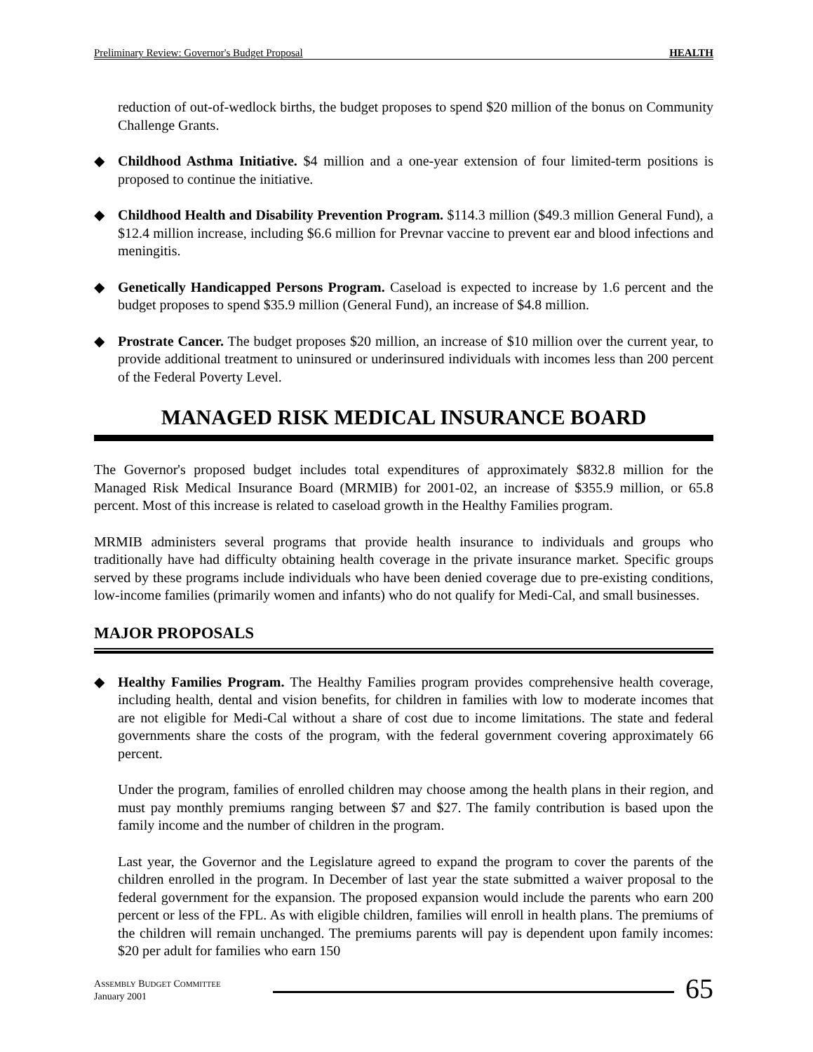Preliminary Review: Governor's Budget Proposal HEALTH
reduction of out-of-wedlock births, the budget proposes to spend $20 million of the bonus on Community Challenge Grants.
◆ Childhood Asthma Initiative. $4 million and a one-year extension of four limited-term positions is proposed to continue the initiative.
◆ Childhood Health and Disability Prevention Program. $114.3 million ($49.3 million General Fund), a $12.4 million increase, including $6.6 million for Prevnar vaccine to prevent ear and blood infections and meningitis.
◆ Genetically Handicapped Persons Program. Caseload is expected to increase by 1.6 percent and the budget proposes to spend $35.9 million (General Fund), an increase of $4.8 million.
◆ Prostrate Cancer. The budget proposes $20 million, an increase of $10 million over the current year, to provide additional treatment to uninsured or underinsured individuals with incomes less than 200 percent of the Federal Poverty Level.
MANAGED RISK MEDICAL INSURANCE BOARD
The Governor's proposed budget includes total expenditures of approximately $832.8 million for the Managed Risk Medical Insurance Board (MRMIB) for 2001-02, an increase of $355.9 million, or 65.8 percent. Most of this increase is related to caseload growth in the Healthy Families program.
MRMIB administers several programs that provide health insurance to individuals and groups who traditionally have had difficulty obtaining health coverage in the private insurance market. Specific groups served by these programs include individuals who have been denied coverage due to pre-existing conditions, low-income families (primarily women and infants) who do not qualify for Medi-Cal, and small businesses.
MAJOR PROPOSALS
◆ Healthy Families Program. The Healthy Families program provides comprehensive health coverage, including health, dental and vision benefits, for children in families with low to moderate incomes that are not eligible for Medi-Cal without a share of cost due to income limitations. The state and federal governments share the costs of the program, with the federal government covering approximately 66 percent.
Under the program, families of enrolled children may choose among the health plans in their region, and must pay monthly premiums ranging between $7 and $27. The family contribution is based upon the family income and the number of children in the program.
Last year, the Governor and the Legislature agreed to expand the program to cover the parents of the children enrolled in the program. In December of last year the state submitted a waiver proposal to the federal government for the expansion. The proposed expansion would include the parents who earn 200 percent or less of the FPL. As with eligible children, families will enroll in health plans. The premiums of the children will remain unchanged. The premiums parents will pay is dependent upon family incomes: $20 per adult for families who earn 150
ASSEMBLY BUDGET COMMITTEE
January 2001
65